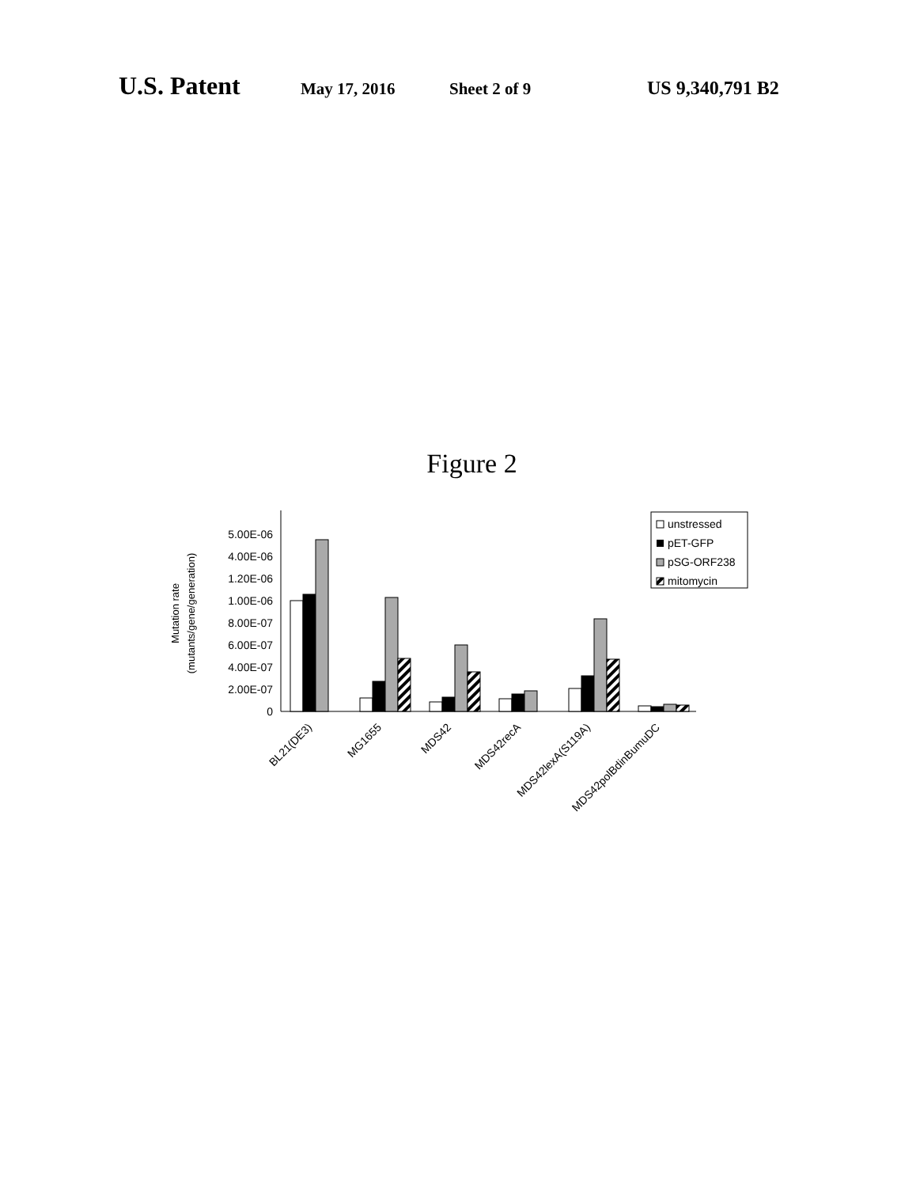U.S. Patent May 17, 2016 Sheet 2 of 9 US 9,340,791 B2
Figure 2
5.00E-06
4.00E-06
1.20E-06
1.00E-06
8.00E-07
6.00E-07
4.00E-07
2.00E-07
0
Mutation rate
(mutants/gene/generation)
BL21(DE3)
MG1655
MDS42
MDS42recA
MDS42lexA(S119A)
MDS42polBdinBumuDC
unstressed
pET-GFP
pSG-ORF238
mitomycin